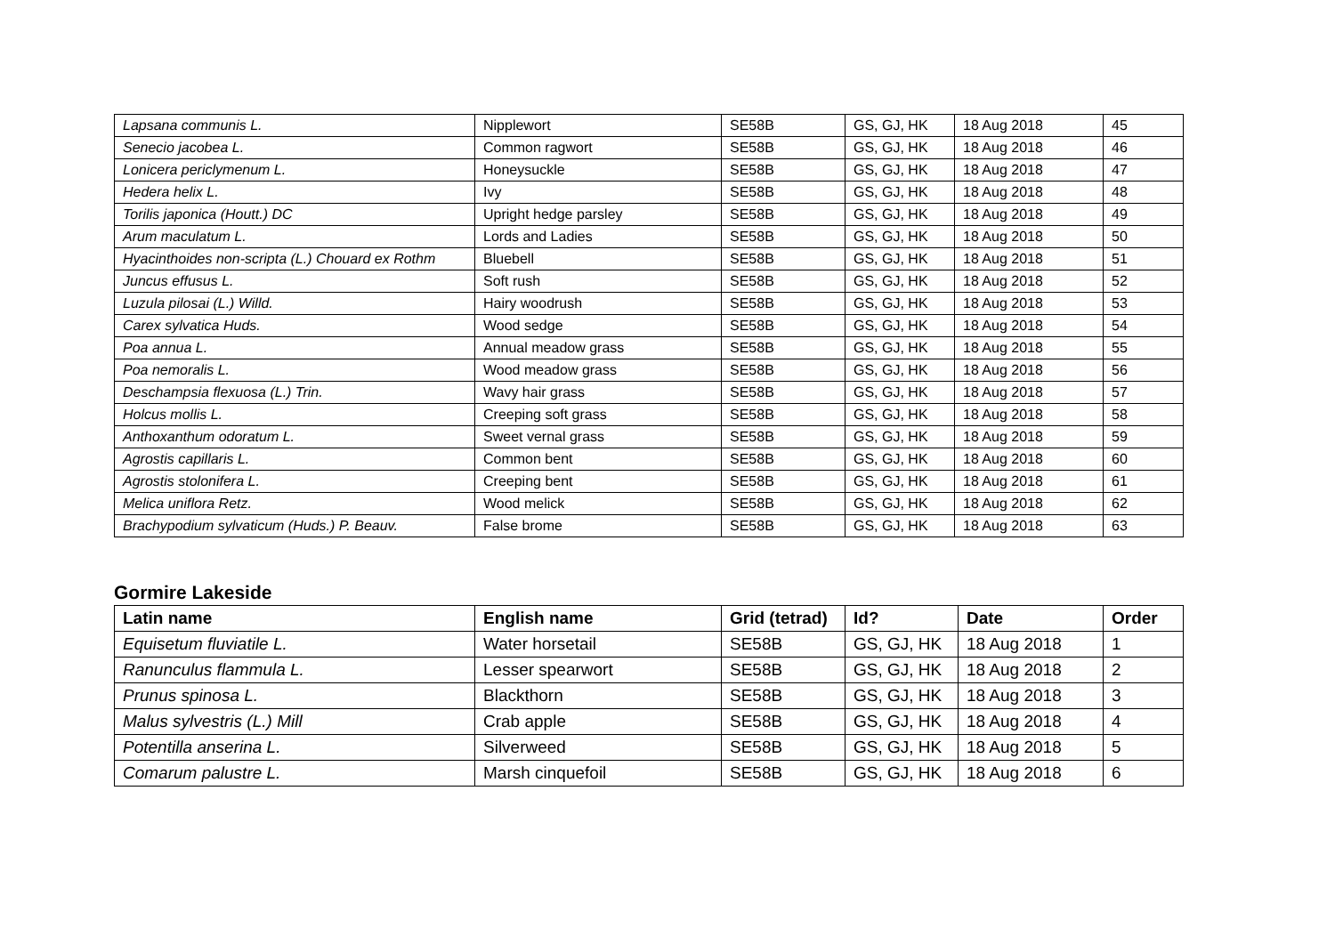| Lapsana communis L. | Nipplewort | SE58B | GS, GJ, HK | 18 Aug 2018 | 45 |
| Senecio jacobea L. | Common ragwort | SE58B | GS, GJ, HK | 18 Aug 2018 | 46 |
| Lonicera periclymenum L. | Honeysuckle | SE58B | GS, GJ, HK | 18 Aug 2018 | 47 |
| Hedera helix L. | Ivy | SE58B | GS, GJ, HK | 18 Aug 2018 | 48 |
| Torilis japonica (Houtt.) DC | Upright hedge parsley | SE58B | GS, GJ, HK | 18 Aug 2018 | 49 |
| Arum maculatum L. | Lords and Ladies | SE58B | GS, GJ, HK | 18 Aug 2018 | 50 |
| Hyacinthoides non-scripta (L.) Chouard ex Rothm | Bluebell | SE58B | GS, GJ, HK | 18 Aug 2018 | 51 |
| Juncus effusus L. | Soft rush | SE58B | GS, GJ, HK | 18 Aug 2018 | 52 |
| Luzula pilosai (L.) Willd. | Hairy woodrush | SE58B | GS, GJ, HK | 18 Aug 2018 | 53 |
| Carex sylvatica Huds. | Wood sedge | SE58B | GS, GJ, HK | 18 Aug 2018 | 54 |
| Poa annua L. | Annual meadow grass | SE58B | GS, GJ, HK | 18 Aug 2018 | 55 |
| Poa nemoralis L. | Wood meadow grass | SE58B | GS, GJ, HK | 18 Aug 2018 | 56 |
| Deschampsia flexuosa (L.) Trin. | Wavy hair grass | SE58B | GS, GJ, HK | 18 Aug 2018 | 57 |
| Holcus mollis L. | Creeping soft grass | SE58B | GS, GJ, HK | 18 Aug 2018 | 58 |
| Anthoxanthum odoratum L. | Sweet vernal grass | SE58B | GS, GJ, HK | 18 Aug 2018 | 59 |
| Agrostis capillaris L. | Common bent | SE58B | GS, GJ, HK | 18 Aug 2018 | 60 |
| Agrostis stolonifera L. | Creeping bent | SE58B | GS, GJ, HK | 18 Aug 2018 | 61 |
| Melica uniflora Retz. | Wood melick | SE58B | GS, GJ, HK | 18 Aug 2018 | 62 |
| Brachypodium sylvaticum (Huds.) P. Beauv. | False brome | SE58B | GS, GJ, HK | 18 Aug 2018 | 63 |
Gormire Lakeside
| Latin name | English name | Grid (tetrad) | Id? | Date | Order |
| --- | --- | --- | --- | --- | --- |
| Equisetum fluviatile L. | Water horsetail | SE58B | GS, GJ, HK | 18 Aug 2018 | 1 |
| Ranunculus flammula L. | Lesser spearwort | SE58B | GS, GJ, HK | 18 Aug 2018 | 2 |
| Prunus spinosa L. | Blackthorn | SE58B | GS, GJ, HK | 18 Aug 2018 | 3 |
| Malus sylvestris (L.) Mill | Crab apple | SE58B | GS, GJ, HK | 18 Aug 2018 | 4 |
| Potentilla anserina L. | Silverweed | SE58B | GS, GJ, HK | 18 Aug 2018 | 5 |
| Comarum palustre L. | Marsh cinquefoil | SE58B | GS, GJ, HK | 18 Aug 2018 | 6 |